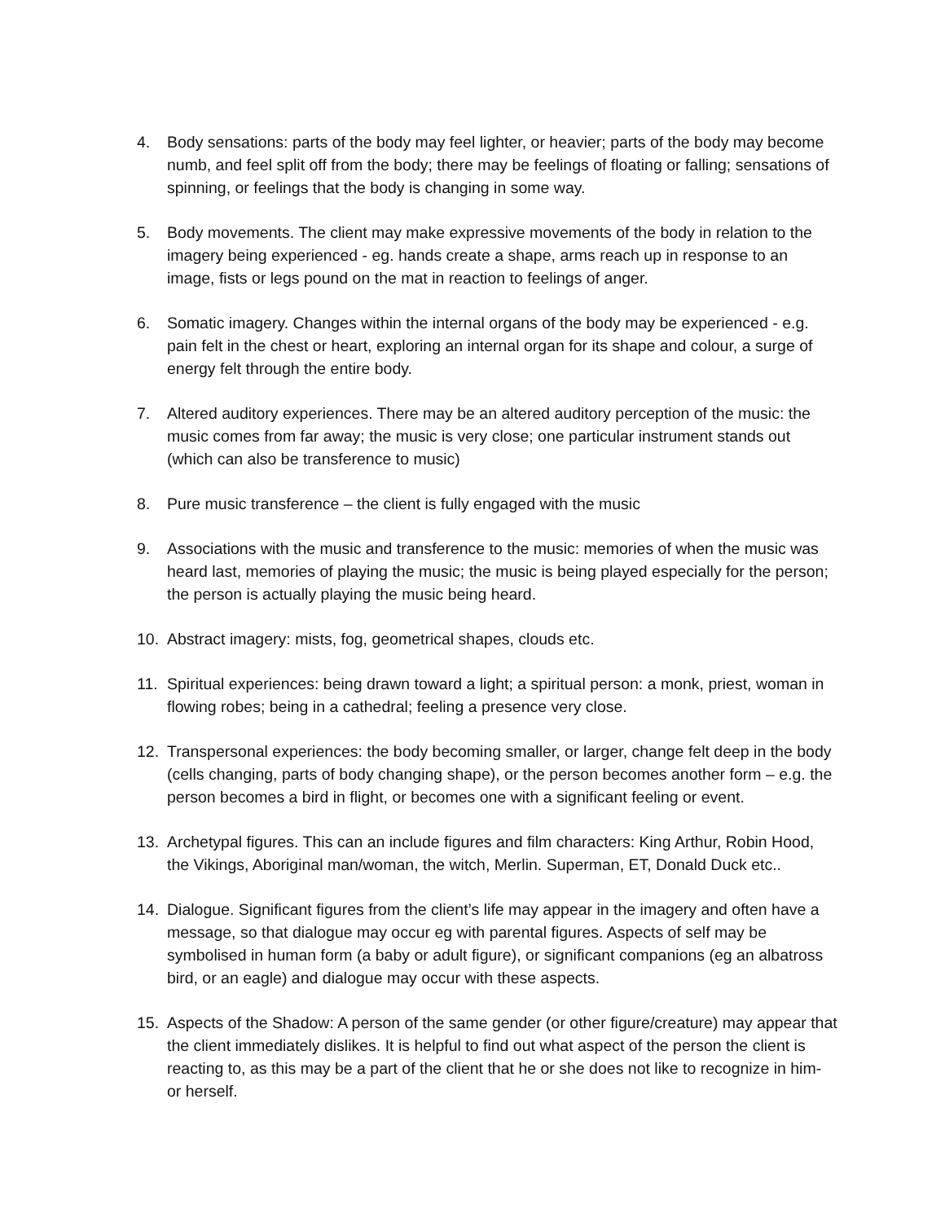4. Body sensations: parts of the body may feel lighter, or heavier; parts of the body may become numb, and feel split off from the body; there may be feelings of floating or falling; sensations of spinning, or feelings that the body is changing in some way.
5. Body movements. The client may make expressive movements of the body in relation to the imagery being experienced - eg. hands create a shape, arms reach up in response to an image, fists or legs pound on the mat in reaction to feelings of anger.
6. Somatic imagery. Changes within the internal organs of the body may be experienced - e.g. pain felt in the chest or heart, exploring an internal organ for its shape and colour, a surge of energy felt through the entire body.
7. Altered auditory experiences. There may be an altered auditory perception of the music: the music comes from far away; the music is very close; one particular instrument stands out (which can also be transference to music)
8. Pure music transference – the client is fully engaged with the music
9. Associations with the music and transference to the music: memories of when the music was heard last, memories of playing the music; the music is being played especially for the person; the person is actually playing the music being heard.
10. Abstract imagery: mists, fog, geometrical shapes, clouds etc.
11. Spiritual experiences: being drawn toward a light; a spiritual person: a monk, priest, woman in flowing robes; being in a cathedral; feeling a presence very close.
12. Transpersonal experiences: the body becoming smaller, or larger, change felt deep in the body (cells changing, parts of body changing shape), or the person becomes another form – e.g. the person becomes a bird in flight, or becomes one with a significant feeling or event.
13. Archetypal figures. This can an include figures and film characters: King Arthur, Robin Hood, the Vikings, Aboriginal man/woman, the witch, Merlin. Superman, ET, Donald Duck etc..
14. Dialogue. Significant figures from the client’s life may appear in the imagery and often have a message, so that dialogue may occur eg with parental figures. Aspects of self may be symbolised in human form (a baby or adult figure), or significant companions (eg an albatross bird, or an eagle) and dialogue may occur with these aspects.
15. Aspects of the Shadow: A person of the same gender (or other figure/creature) may appear that the client immediately dislikes. It is helpful to find out what aspect of the person the client is reacting to, as this may be a part of the client that he or she does not like to recognize in him- or herself.